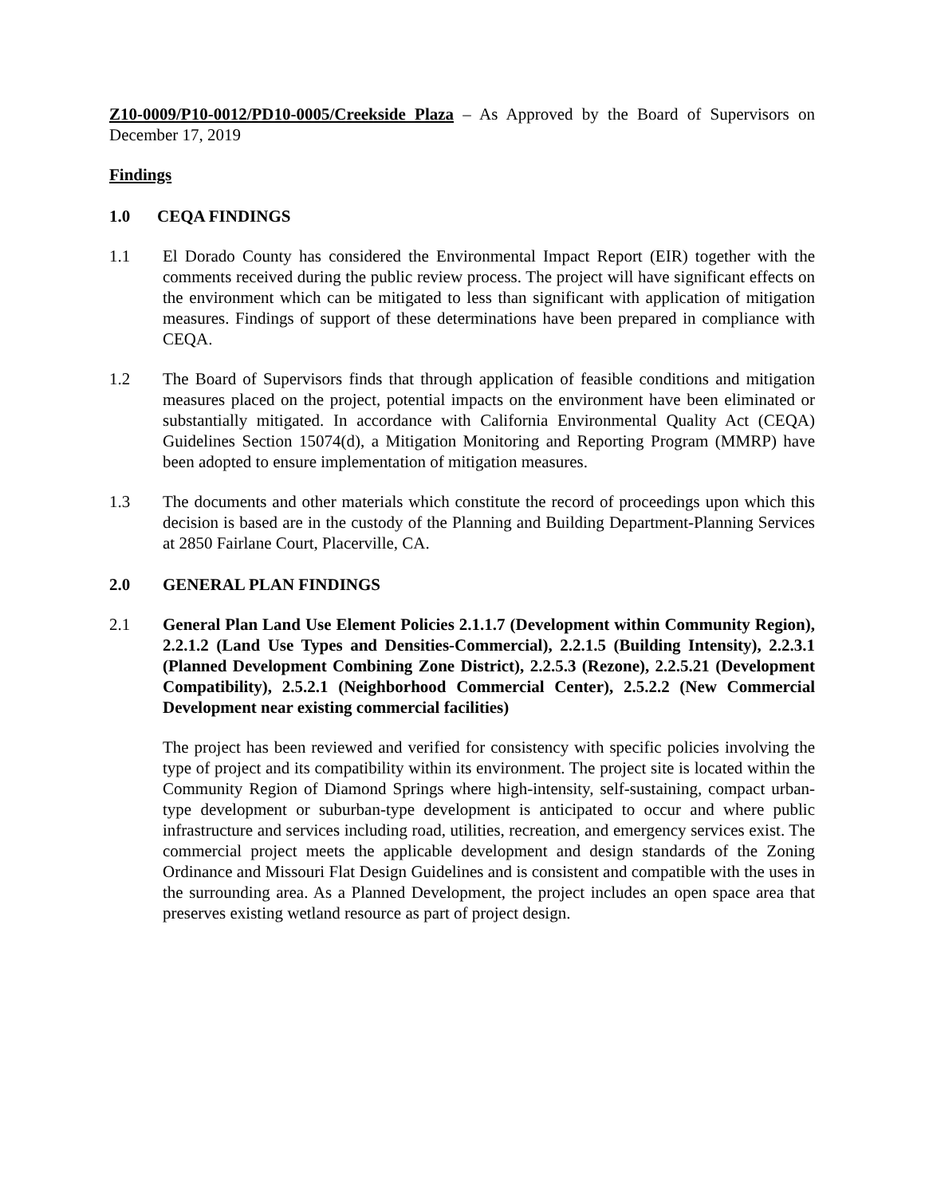Z10-0009/P10-0012/PD10-0005/Creekside Plaza – As Approved by the Board of Supervisors on December 17, 2019
Findings
1.0 CEQA FINDINGS
1.1 El Dorado County has considered the Environmental Impact Report (EIR) together with the comments received during the public review process. The project will have significant effects on the environment which can be mitigated to less than significant with application of mitigation measures. Findings of support of these determinations have been prepared in compliance with CEQA.
1.2 The Board of Supervisors finds that through application of feasible conditions and mitigation measures placed on the project, potential impacts on the environment have been eliminated or substantially mitigated. In accordance with California Environmental Quality Act (CEQA) Guidelines Section 15074(d), a Mitigation Monitoring and Reporting Program (MMRP) have been adopted to ensure implementation of mitigation measures.
1.3 The documents and other materials which constitute the record of proceedings upon which this decision is based are in the custody of the Planning and Building Department-Planning Services at 2850 Fairlane Court, Placerville, CA.
2.0 GENERAL PLAN FINDINGS
2.1 General Plan Land Use Element Policies 2.1.1.7 (Development within Community Region), 2.2.1.2 (Land Use Types and Densities-Commercial), 2.2.1.5 (Building Intensity), 2.2.3.1 (Planned Development Combining Zone District), 2.2.5.3 (Rezone), 2.2.5.21 (Development Compatibility), 2.5.2.1 (Neighborhood Commercial Center), 2.5.2.2 (New Commercial Development near existing commercial facilities)
The project has been reviewed and verified for consistency with specific policies involving the type of project and its compatibility within its environment. The project site is located within the Community Region of Diamond Springs where high-intensity, self-sustaining, compact urban-type development or suburban-type development is anticipated to occur and where public infrastructure and services including road, utilities, recreation, and emergency services exist. The commercial project meets the applicable development and design standards of the Zoning Ordinance and Missouri Flat Design Guidelines and is consistent and compatible with the uses in the surrounding area. As a Planned Development, the project includes an open space area that preserves existing wetland resource as part of project design.